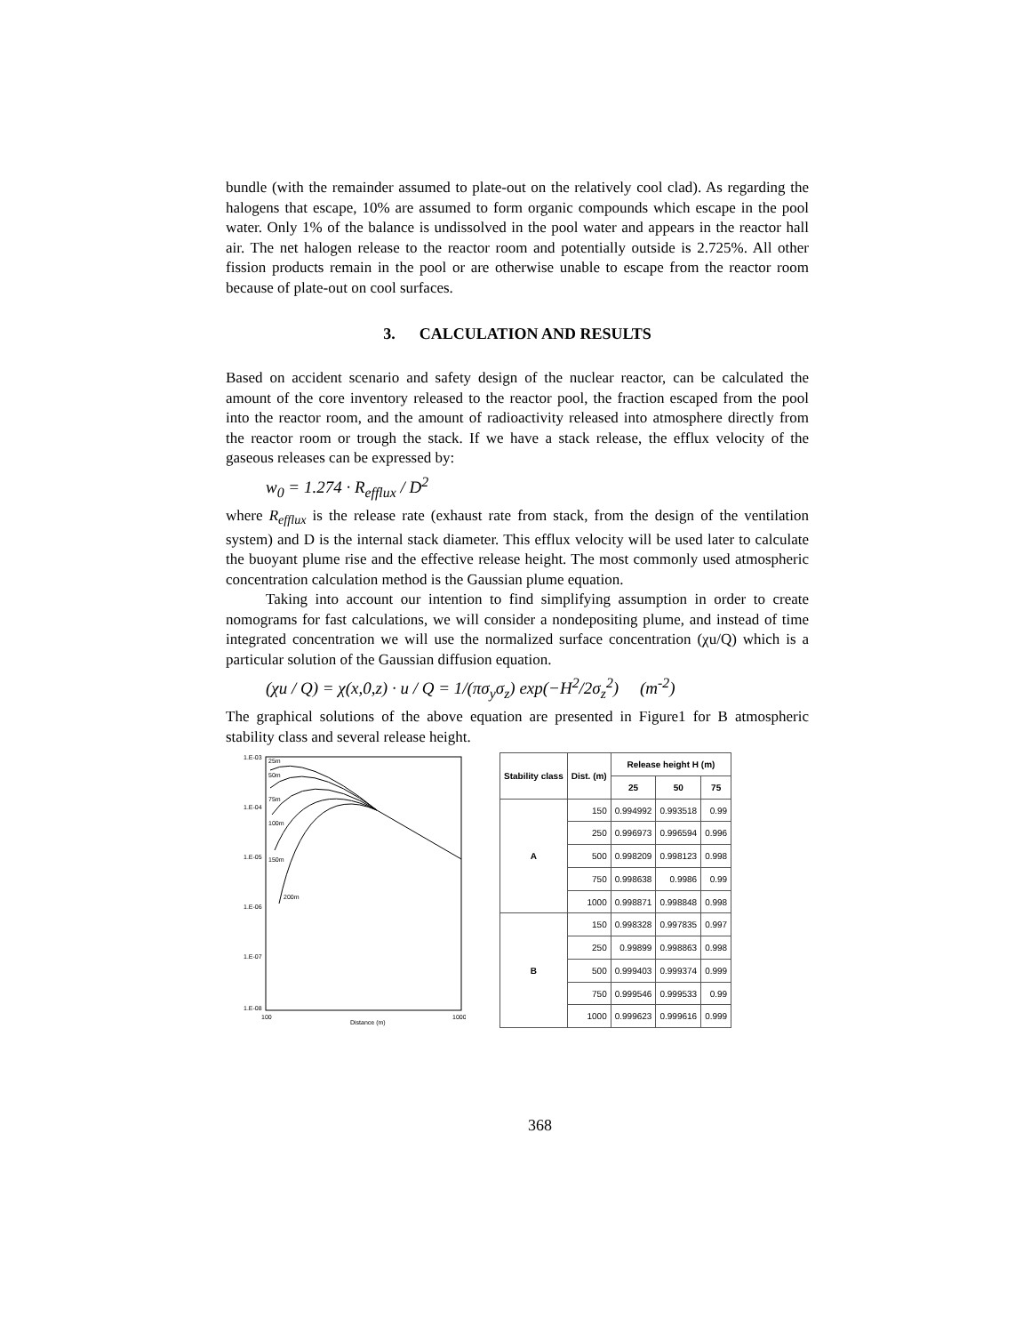bundle (with the remainder assumed to plate-out on the relatively cool clad). As regarding the halogens that escape, 10% are assumed to form organic compounds which escape in the pool water. Only 1% of the balance is undissolved in the pool water and appears in the reactor hall air. The net halogen release to the reactor room and potentially outside is 2.725%. All other fission products remain in the pool or are otherwise unable to escape from the reactor room because of plate-out on cool surfaces.
3. CALCULATION AND RESULTS
Based on accident scenario and safety design of the nuclear reactor, can be calculated the amount of the core inventory released to the reactor pool, the fraction escaped from the pool into the reactor room, and the amount of radioactivity released into atmosphere directly from the reactor room or trough the stack. If we have a stack release, the efflux velocity of the gaseous releases can be expressed by:
w<sub>0</sub> = 1.274 · R<sub>efflux</sub> / D<sup>2</sup>
where R<sub>efflux</sub> is the release rate (exhaust rate from stack, from the design of the ventilation system) and D is the internal stack diameter. This efflux velocity will be used later to calculate the buoyant plume rise and the effective release height. The most commonly used atmospheric concentration calculation method is the Gaussian plume equation.
Taking into account our intention to find simplifying assumption in order to create nomograms for fast calculations, we will consider a nondepositing plume, and instead of time integrated concentration we will use the normalized surface concentration (χu/Q) which is a particular solution of the Gaussian diffusion equation.
(χu / Q) = χ(x,0,z) · u / Q = 1/(πσ<sub>y</sub>σ<sub>z</sub>) exp(−H<sup>2</sup>/2σ<sub>z</sub><sup>2</sup>) (m<sup>-2</sup>)
The graphical solutions of the above equation are presented in Figure1 for B atmospheric stability class and several release height.
1.E-03
1.E-04
1.E-05
1.E-06
1.E-07
1.E-08
100
Distance (m)
1000
25m
50m
75m
100m
150m
200m
| Stability class | Dist. (m) | Release height H (m) | | |
| --- | --- | --- | --- | --- |
| | | 25 | 50 | 75 |
| A | 150 | 0.994992 | 0.993518 | 0.99 |
| | 250 | 0.996973 | 0.996594 | 0.996 |
| | 500 | 0.998209 | 0.998123 | 0.998 |
| | 750 | 0.998638 | 0.9986 | 0.99 |
| | 1000 | 0.998871 | 0.998848 | 0.998 |
| B | 150 | 0.998328 | 0.997835 | 0.997 |
| | 250 | 0.99899 | 0.998863 | 0.998 |
| | 500 | 0.999403 | 0.999374 | 0.999 |
| | 750 | 0.999546 | 0.999533 | 0.99 |
| | 1000 | 0.999623 | 0.999616 | 0.999 |
368